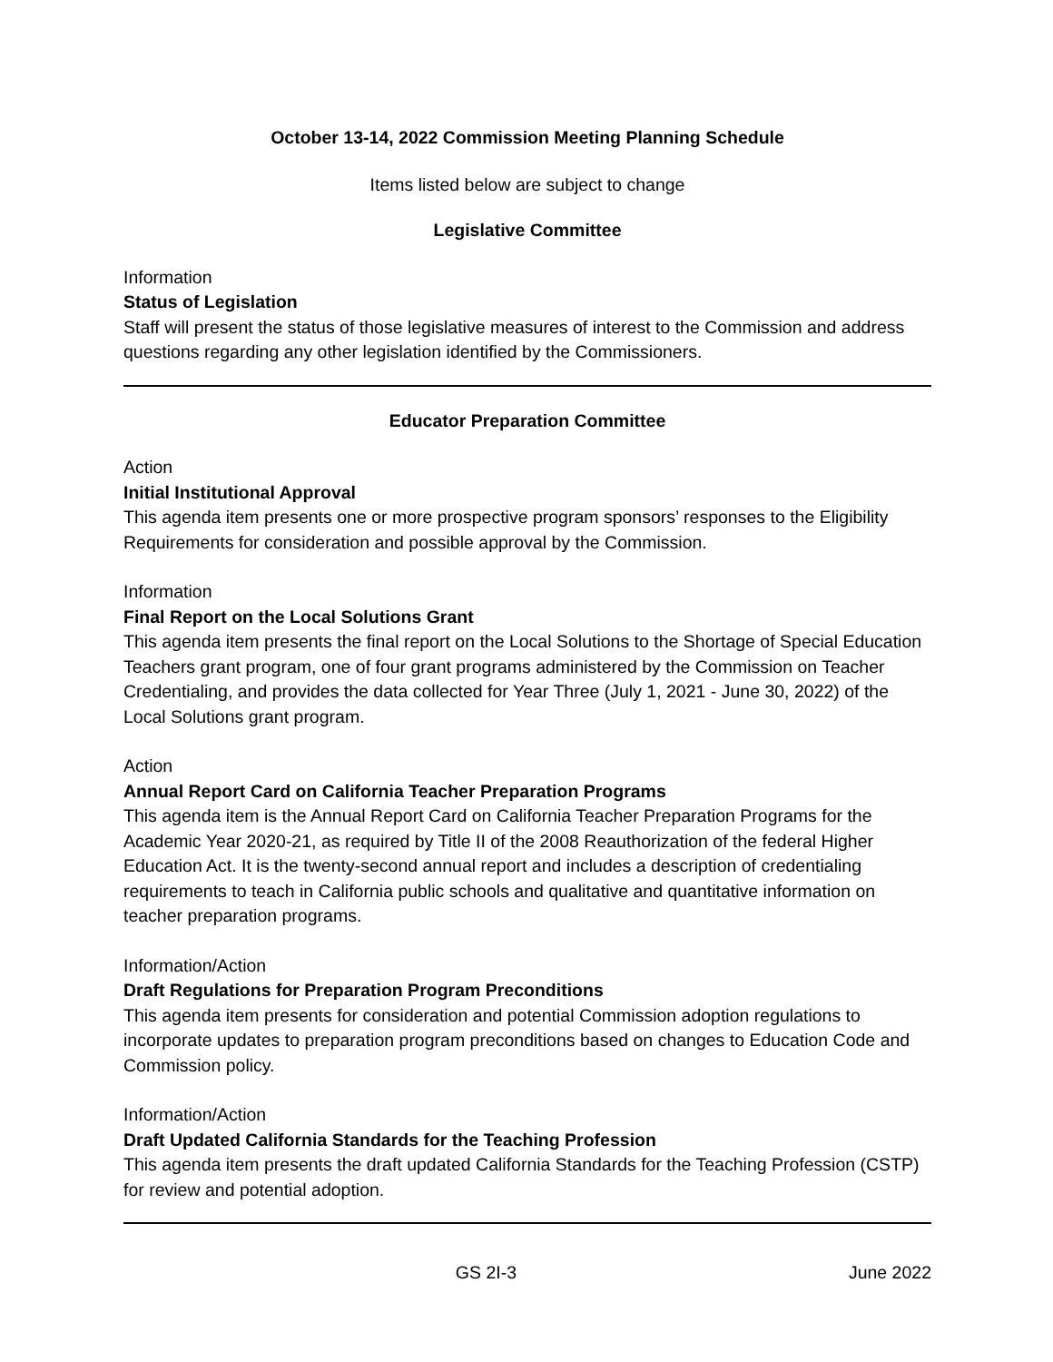October 13-14, 2022 Commission Meeting Planning Schedule
Items listed below are subject to change
Legislative Committee
Information
Status of Legislation
Staff will present the status of those legislative measures of interest to the Commission and address questions regarding any other legislation identified by the Commissioners.
Educator Preparation Committee
Action
Initial Institutional Approval
This agenda item presents one or more prospective program sponsors’ responses to the Eligibility Requirements for consideration and possible approval by the Commission.
Information
Final Report on the Local Solutions Grant
This agenda item presents the final report on the Local Solutions to the Shortage of Special Education Teachers grant program, one of four grant programs administered by the Commission on Teacher Credentialing, and provides the data collected for Year Three (July 1, 2021 - June 30, 2022) of the Local Solutions grant program.
Action
Annual Report Card on California Teacher Preparation Programs
This agenda item is the Annual Report Card on California Teacher Preparation Programs for the Academic Year 2020-21, as required by Title II of the 2008 Reauthorization of the federal Higher Education Act. It is the twenty-second annual report and includes a description of credentialing requirements to teach in California public schools and qualitative and quantitative information on teacher preparation programs.
Information/Action
Draft Regulations for Preparation Program Preconditions
This agenda item presents for consideration and potential Commission adoption regulations to incorporate updates to preparation program preconditions based on changes to Education Code and Commission policy.
Information/Action
Draft Updated California Standards for the Teaching Profession
This agenda item presents the draft updated California Standards for the Teaching Profession (CSTP) for review and potential adoption.
GS 2I-3 June 2022